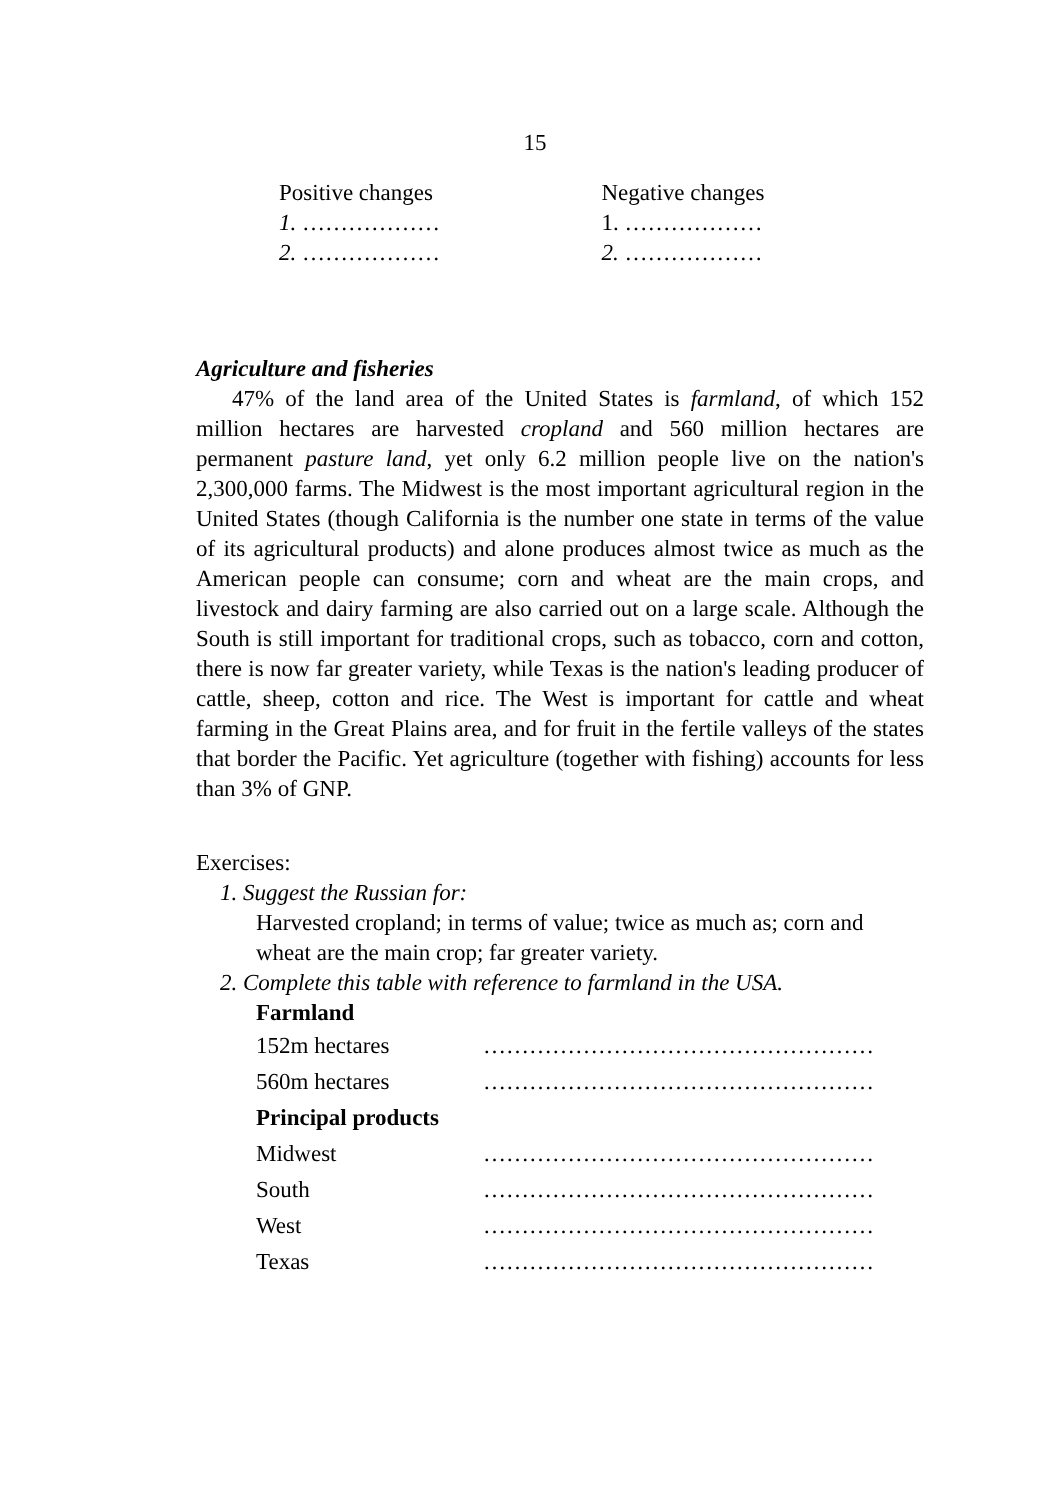15
| Positive changes | Negative changes |
| 1. ……………… | 1. ……………… |
| 2. ……………… | 2. ……………… |
Agriculture and fisheries
47% of the land area of the United States is farmland, of which 152 million hectares are harvested cropland and 560 million hectares are permanent pasture land, yet only 6.2 million people live on the nation's 2,300,000 farms. The Midwest is the most important agricultural region in the United States (though California is the number one state in terms of the value of its agricultural products) and alone produces almost twice as much as the American people can consume; corn and wheat are the main crops, and livestock and dairy farming are also carried out on a large scale. Although the South is still important for traditional crops, such as tobacco, corn and cotton, there is now far greater variety, while Texas is the nation's leading producer of cattle, sheep, cotton and rice. The West is important for cattle and wheat farming in the Great Plains area, and for fruit in the fertile valleys of the states that border the Pacific. Yet agriculture (together with fishing) accounts for less than 3% of GNP.
Exercises:
1. Suggest the Russian for:
Harvested cropland; in terms of value; twice as much as; corn and wheat are the main crop; far greater variety.
2. Complete this table with reference to farmland in the USA.
Farmland
| 152m hectares | …………………………………………… |
| 560m hectares | …………………………………………… |
| Principal products | |
| Midwest | …………………………………………… |
| South | …………………………………………… |
| West | …………………………………………… |
| Texas | …………………………………………… |